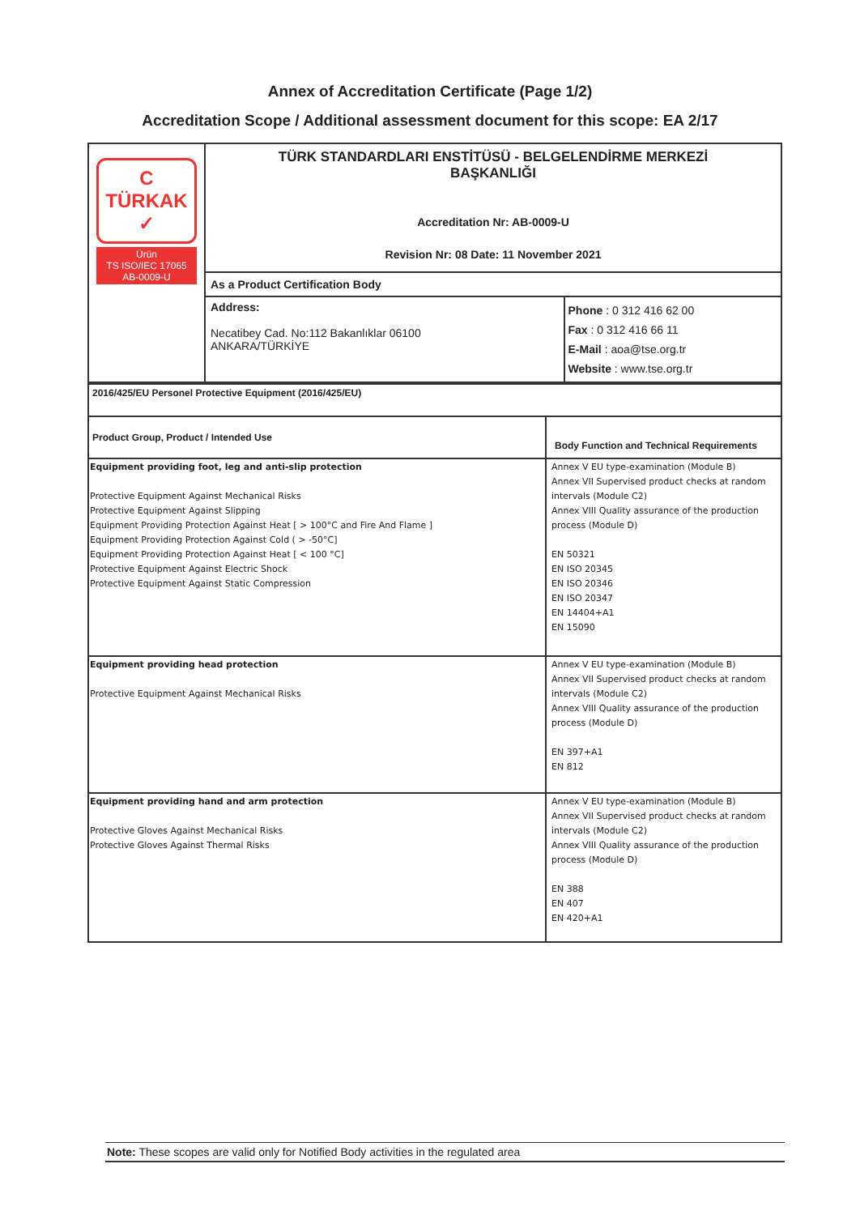Annex of Accreditation Certificate (Page 1/2)
Accreditation Scope / Additional assessment document for this scope: EA 2/17
| C TÜRKAK ✓ Ürün TS ISO/IEC 17065 AB-0009-U | TÜRK STANDARDLARI ENSTİTÜSÜ - BELGELENDİRME MERKEZİ BAŞKANLIĞI Accreditation Nr: AB-0009-U Revision Nr: 08 Date: 11 November 2021 | |
| | As a Product Certification Body | |
| | Address: Necatibey Cad. No:112 Bakanlıklar 06100 ANKARA/TÜRKİYE | Phone : 0 312 416 62 00 Fax : 0 312 416 66 11 E-Mail : aoa@tse.org.tr Website : www.tse.org.tr |
| 2016/425/EU Personel Protective Equipment (2016/425/EU) | |
| Product Group, Product / Intended Use | Body Function and Technical Requirements |
| Equipment providing foot, leg and anti-slip protection Protective Equipment Against Mechanical Risks Protective Equipment Against Slipping Equipment Providing Protection Against Heat [ > 100°C and Fire And Flame ] Equipment Providing Protection Against Cold ( > -50°C] Equipment Providing Protection Against Heat [ < 100 °C] Protective Equipment Against Electric Shock Protective Equipment Against Static Compression | Annex V EU type-examination (Module B) Annex VII Supervised product checks at random intervals (Module C2) Annex VIII Quality assurance of the production process (Module D) EN 50321 EN ISO 20345 EN ISO 20346 EN ISO 20347 EN 14404+A1 EN 15090 |
| Equipment providing head protection Protective Equipment Against Mechanical Risks | Annex V EU type-examination (Module B) Annex VII Supervised product checks at random intervals (Module C2) Annex VIII Quality assurance of the production process (Module D) EN 397+A1 EN 812 |
| Equipment providing hand and arm protection Protective Gloves Against Mechanical Risks Protective Gloves Against Thermal Risks | Annex V EU type-examination (Module B) Annex VII Supervised product checks at random intervals (Module C2) Annex VIII Quality assurance of the production process (Module D) EN 388 EN 407 EN 420+A1 |
Note: These scopes are valid only for Notified Body activities in the regulated area